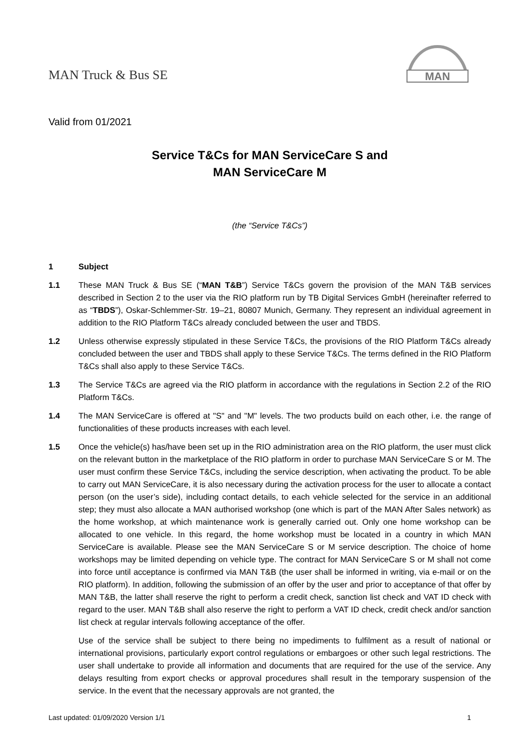MAN Truck & Bus SE
MAN
Valid from 01/2021
Service T&Cs for MAN ServiceCare S and
MAN ServiceCare M
(the “Service T&Cs”)
1 Subject
1.1 These MAN Truck & Bus SE (“MAN T&B”) Service T&Cs govern the provision of the MAN T&B services described in Section 2 to the user via the RIO platform run by TB Digital Services GmbH (hereinafter referred to as “TBDS”), Oskar-Schlemmer-Str. 19–21, 80807 Munich, Germany. They represent an individual agreement in addition to the RIO Platform T&Cs already concluded between the user and TBDS.
1.2 Unless otherwise expressly stipulated in these Service T&Cs, the provisions of the RIO Platform T&Cs already concluded between the user and TBDS shall apply to these Service T&Cs. The terms defined in the RIO Platform T&Cs shall also apply to these Service T&Cs.
1.3 The Service T&Cs are agreed via the RIO platform in accordance with the regulations in Section 2.2 of the RIO Platform T&Cs.
1.4 The MAN ServiceCare is offered at "S" and "M" levels. The two products build on each other, i.e. the range of functionalities of these products increases with each level.
1.5 Once the vehicle(s) has/have been set up in the RIO administration area on the RIO platform, the user must click on the relevant button in the marketplace of the RIO platform in order to purchase MAN ServiceCare S or M. The user must confirm these Service T&Cs, including the service description, when activating the product. To be able to carry out MAN ServiceCare, it is also necessary during the activation process for the user to allocate a contact person (on the user’s side), including contact details, to each vehicle selected for the service in an additional step; they must also allocate a MAN authorised workshop (one which is part of the MAN After Sales network) as the home workshop, at which maintenance work is generally carried out. Only one home workshop can be allocated to one vehicle. In this regard, the home workshop must be located in a country in which MAN ServiceCare is available. Please see the MAN ServiceCare S or M service description. The choice of home workshops may be limited depending on vehicle type. The contract for MAN ServiceCare S or M shall not come into force until acceptance is confirmed via MAN T&B (the user shall be informed in writing, via e-mail or on the RIO platform). In addition, following the submission of an offer by the user and prior to acceptance of that offer by MAN T&B, the latter shall reserve the right to perform a credit check, sanction list check and VAT ID check with regard to the user. MAN T&B shall also reserve the right to perform a VAT ID check, credit check and/or sanction list check at regular intervals following acceptance of the offer.
Use of the service shall be subject to there being no impediments to fulfilment as a result of national or international provisions, particularly export control regulations or embargoes or other such legal restrictions. The user shall undertake to provide all information and documents that are required for the use of the service. Any delays resulting from export checks or approval procedures shall result in the temporary suspension of the service. In the event that the necessary approvals are not granted, the
Last updated: 01/09/2020 Version 1/1 1